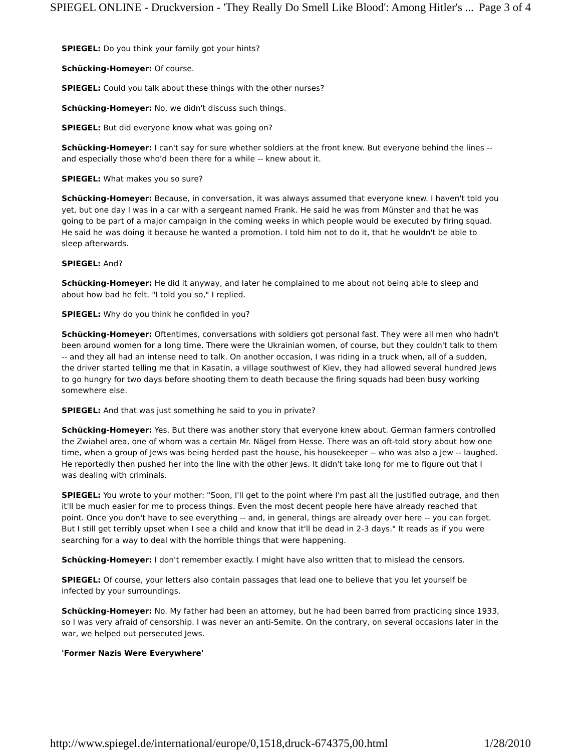SPIEGEL ONLINE - Druckversion - 'They Really Do Smell Like Blood': Among Hitler's ... Page 3 of 4
SPIEGEL: Do you think your family got your hints?
Schücking-Homeyer: Of course.
SPIEGEL: Could you talk about these things with the other nurses?
Schücking-Homeyer: No, we didn't discuss such things.
SPIEGEL: But did everyone know what was going on?
Schücking-Homeyer: I can't say for sure whether soldiers at the front knew. But everyone behind the lines -- and especially those who'd been there for a while -- knew about it.
SPIEGEL: What makes you so sure?
Schücking-Homeyer: Because, in conversation, it was always assumed that everyone knew. I haven't told you yet, but one day I was in a car with a sergeant named Frank. He said he was from Münster and that he was going to be part of a major campaign in the coming weeks in which people would be executed by firing squad. He said he was doing it because he wanted a promotion. I told him not to do it, that he wouldn't be able to sleep afterwards.
SPIEGEL: And?
Schücking-Homeyer: He did it anyway, and later he complained to me about not being able to sleep and about how bad he felt. "I told you so," I replied.
SPIEGEL: Why do you think he confided in you?
Schücking-Homeyer: Oftentimes, conversations with soldiers got personal fast. They were all men who hadn't been around women for a long time. There were the Ukrainian women, of course, but they couldn't talk to them -- and they all had an intense need to talk. On another occasion, I was riding in a truck when, all of a sudden, the driver started telling me that in Kasatin, a village southwest of Kiev, they had allowed several hundred Jews to go hungry for two days before shooting them to death because the firing squads had been busy working somewhere else.
SPIEGEL: And that was just something he said to you in private?
Schücking-Homeyer: Yes. But there was another story that everyone knew about. German farmers controlled the Zwiahel area, one of whom was a certain Mr. Nägel from Hesse. There was an oft-told story about how one time, when a group of Jews was being herded past the house, his housekeeper -- who was also a Jew -- laughed. He reportedly then pushed her into the line with the other Jews. It didn't take long for me to figure out that I was dealing with criminals.
SPIEGEL: You wrote to your mother: "Soon, I'll get to the point where I'm past all the justified outrage, and then it'll be much easier for me to process things. Even the most decent people here have already reached that point. Once you don't have to see everything -- and, in general, things are already over here -- you can forget. But I still get terribly upset when I see a child and know that it'll be dead in 2-3 days." It reads as if you were searching for a way to deal with the horrible things that were happening.
Schücking-Homeyer: I don't remember exactly. I might have also written that to mislead the censors.
SPIEGEL: Of course, your letters also contain passages that lead one to believe that you let yourself be infected by your surroundings.
Schücking-Homeyer: No. My father had been an attorney, but he had been barred from practicing since 1933, so I was very afraid of censorship. I was never an anti-Semite. On the contrary, on several occasions later in the war, we helped out persecuted Jews.
'Former Nazis Were Everywhere'
http://www.spiegel.de/international/europe/0,1518,druck-674375,00.html 1/28/2010